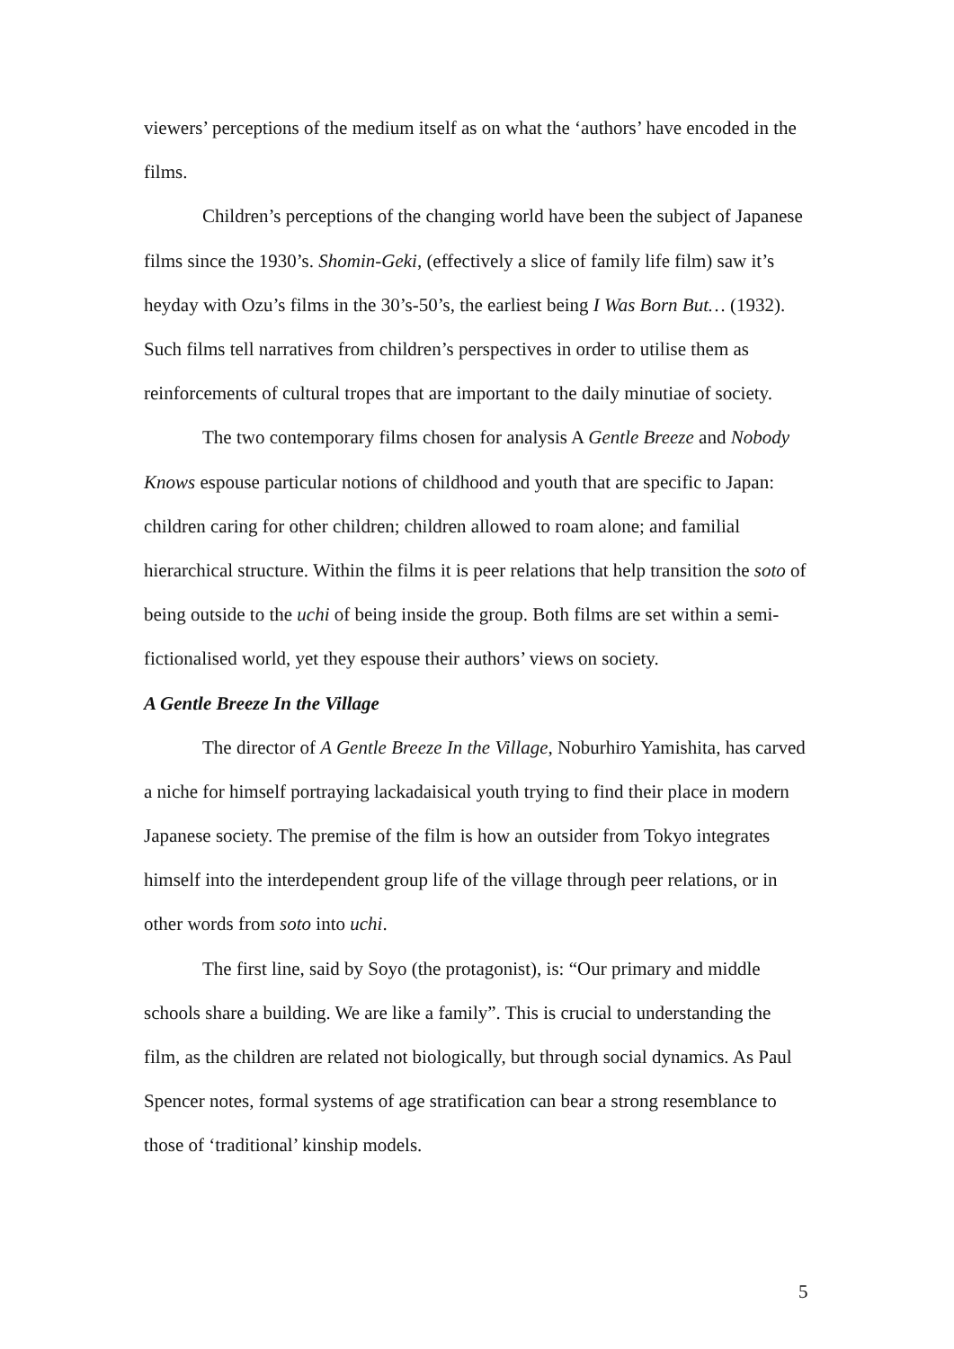viewers’ perceptions of the medium itself as on what the ‘authors’ have encoded in the films.
Children’s perceptions of the changing world have been the subject of Japanese films since the 1930’s. Shomin-Geki, (effectively a slice of family life film) saw it’s heyday with Ozu’s films in the 30’s-50’s, the earliest being I Was Born But… (1932). Such films tell narratives from children’s perspectives in order to utilise them as reinforcements of cultural tropes that are important to the daily minutiae of society.
The two contemporary films chosen for analysis A Gentle Breeze and Nobody Knows espouse particular notions of childhood and youth that are specific to Japan: children caring for other children; children allowed to roam alone; and familial hierarchical structure. Within the films it is peer relations that help transition the soto of being outside to the uchi of being inside the group. Both films are set within a semi-fictionalised world, yet they espouse their authors’ views on society.
A Gentle Breeze In the Village
The director of A Gentle Breeze In the Village, Noburhiro Yamishita, has carved a niche for himself portraying lackadaisical youth trying to find their place in modern Japanese society. The premise of the film is how an outsider from Tokyo integrates himself into the interdependent group life of the village through peer relations, or in other words from soto into uchi.
The first line, said by Soyo (the protagonist), is: “Our primary and middle schools share a building. We are like a family”. This is crucial to understanding the film, as the children are related not biologically, but through social dynamics. As Paul Spencer notes, formal systems of age stratification can bear a strong resemblance to those of ‘traditional’ kinship models.
5